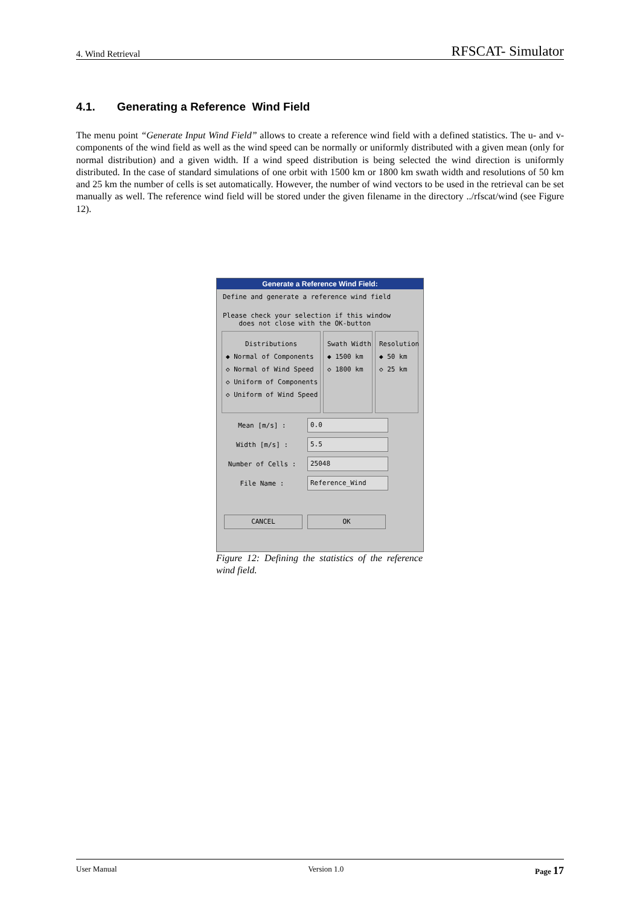4. Wind Retrieval RFSCAT- Simulator
4.1. Generating a Reference Wind Field
The menu point “Generate Input Wind Field” allows to create a reference wind field with a defined statistics. The u- and v-components of the wind field as well as the wind speed can be normally or uniformly distributed with a given mean (only for normal distribution) and a given width. If a wind speed distribution is being selected the wind direction is uniformly distributed. In the case of standard simulations of one orbit with 1500 km or 1800 km swath width and resolutions of 50 km and 25 km the number of cells is set automatically. However, the number of wind vectors to be used in the retrieval can be set manually as well. The reference wind field will be stored under the given filename in the directory ../rfscat/wind (see Figure 12).
Generate a Reference Wind Field:
Define and generate a reference wind field
Please check your selection if this window
does not close with the OK-button
Distributions
◆ Normal of Components
◇ Normal of Wind Speed
◇ Uniform of Components
◇ Uniform of Wind Speed
Swath Width
◆ 1500 km
◇ 1800 km
Resolution
◆ 50 km
◇ 25 km
Mean [m/s] : 0.0
Width [m/s] : 5.5
Number of Cells : 25048
File Name : Reference_Wind
CANCEL OK
Figure 12: Defining the statistics of the reference wind field.
User Manual Version 1.0 Page 17